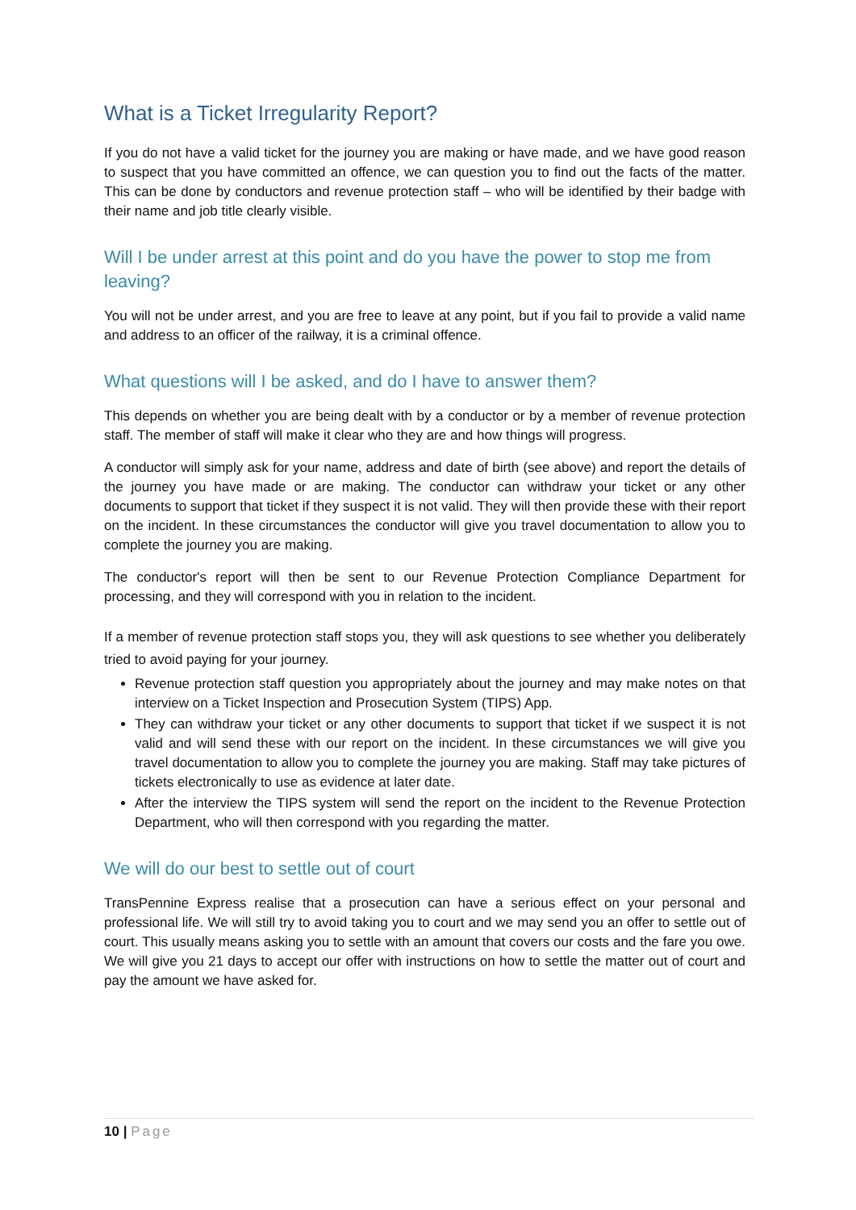What is a Ticket Irregularity Report?
If you do not have a valid ticket for the journey you are making or have made, and we have good reason to suspect that you have committed an offence, we can question you to find out the facts of the matter. This can be done by conductors and revenue protection staff – who will be identified by their badge with their name and job title clearly visible.
Will I be under arrest at this point and do you have the power to stop me from leaving?
You will not be under arrest, and you are free to leave at any point, but if you fail to provide a valid name and address to an officer of the railway, it is a criminal offence.
What questions will I be asked, and do I have to answer them?
This depends on whether you are being dealt with by a conductor or by a member of revenue protection staff. The member of staff will make it clear who they are and how things will progress.
A conductor will simply ask for your name, address and date of birth (see above) and report the details of the journey you have made or are making. The conductor can withdraw your ticket or any other documents to support that ticket if they suspect it is not valid. They will then provide these with their report on the incident. In these circumstances the conductor will give you travel documentation to allow you to complete the journey you are making.
The conductor's report will then be sent to our Revenue Protection Compliance Department for processing, and they will correspond with you in relation to the incident.
If a member of revenue protection staff stops you, they will ask questions to see whether you deliberately tried to avoid paying for your journey.
Revenue protection staff question you appropriately about the journey and may make notes on that interview on a Ticket Inspection and Prosecution System (TIPS) App.
They can withdraw your ticket or any other documents to support that ticket if we suspect it is not valid and will send these with our report on the incident. In these circumstances we will give you travel documentation to allow you to complete the journey you are making. Staff may take pictures of tickets electronically to use as evidence at later date.
After the interview the TIPS system will send the report on the incident to the Revenue Protection Department, who will then correspond with you regarding the matter.
We will do our best to settle out of court
TransPennine Express realise that a prosecution can have a serious effect on your personal and professional life. We will still try to avoid taking you to court and we may send you an offer to settle out of court. This usually means asking you to settle with an amount that covers our costs and the fare you owe. We will give you 21 days to accept our offer with instructions on how to settle the matter out of court and pay the amount we have asked for.
10 | Page